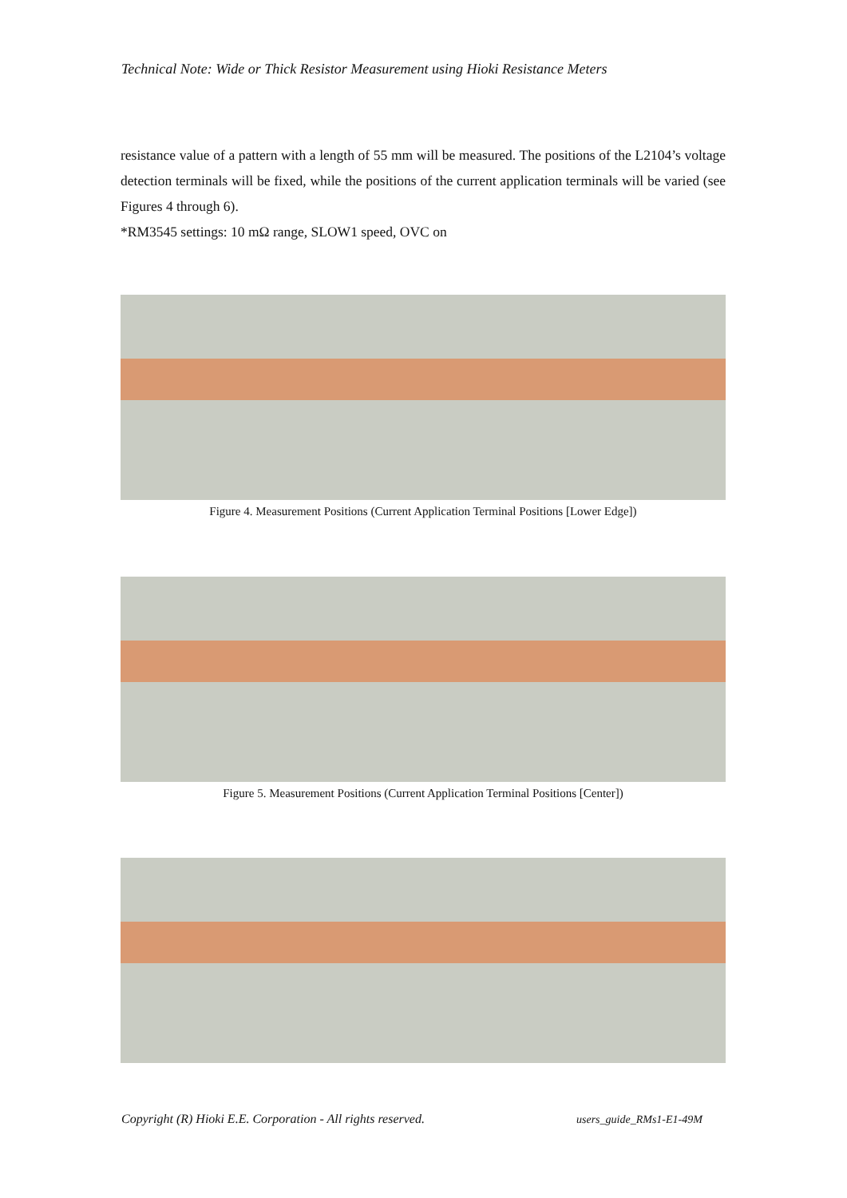Technical Note: Wide or Thick Resistor Measurement using Hioki Resistance Meters
resistance value of a pattern with a length of 55 mm will be measured. The positions of the L2104’s voltage detection terminals will be fixed, while the positions of the current application terminals will be varied (see Figures 4 through 6).
*RM3545 settings: 10 mΩ range, SLOW1 speed, OVC on
Figure 4. Measurement Positions (Current Application Terminal Positions [Lower Edge])
Figure 5. Measurement Positions (Current Application Terminal Positions [Center])
Copyright (R) Hioki E.E. Corporation - All rights reserved.
users_guide_RMs1-E1-49M